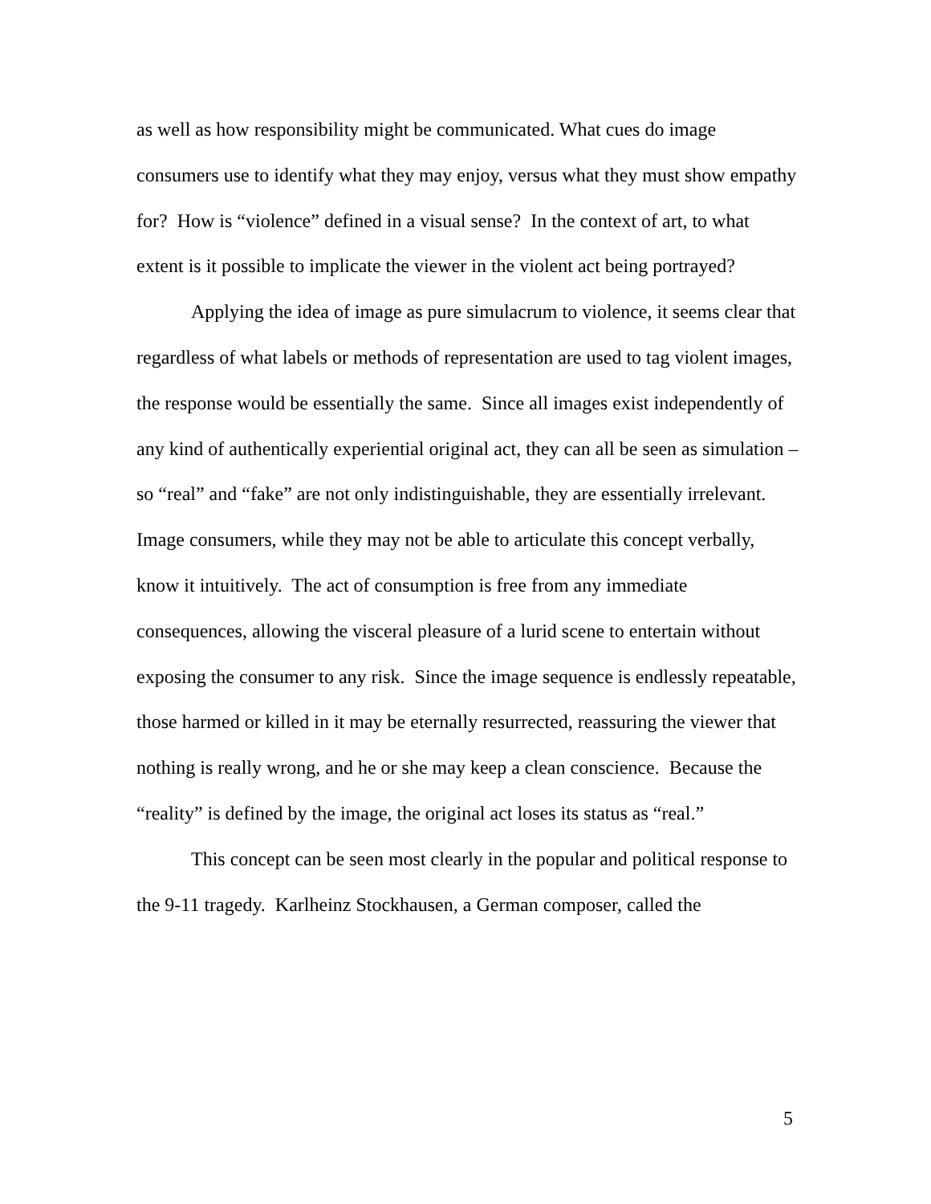as well as how responsibility might be communicated. What cues do image consumers use to identify what they may enjoy, versus what they must show empathy for? How is “violence” defined in a visual sense? In the context of art, to what extent is it possible to implicate the viewer in the violent act being portrayed?
Applying the idea of image as pure simulacrum to violence, it seems clear that regardless of what labels or methods of representation are used to tag violent images, the response would be essentially the same. Since all images exist independently of any kind of authentically experiential original act, they can all be seen as simulation – so “real” and “fake” are not only indistinguishable, they are essentially irrelevant. Image consumers, while they may not be able to articulate this concept verbally, know it intuitively. The act of consumption is free from any immediate consequences, allowing the visceral pleasure of a lurid scene to entertain without exposing the consumer to any risk. Since the image sequence is endlessly repeatable, those harmed or killed in it may be eternally resurrected, reassuring the viewer that nothing is really wrong, and he or she may keep a clean conscience. Because the “reality” is defined by the image, the original act loses its status as “real.”
This concept can be seen most clearly in the popular and political response to the 9-11 tragedy. Karlheinz Stockhausen, a German composer, called the
5